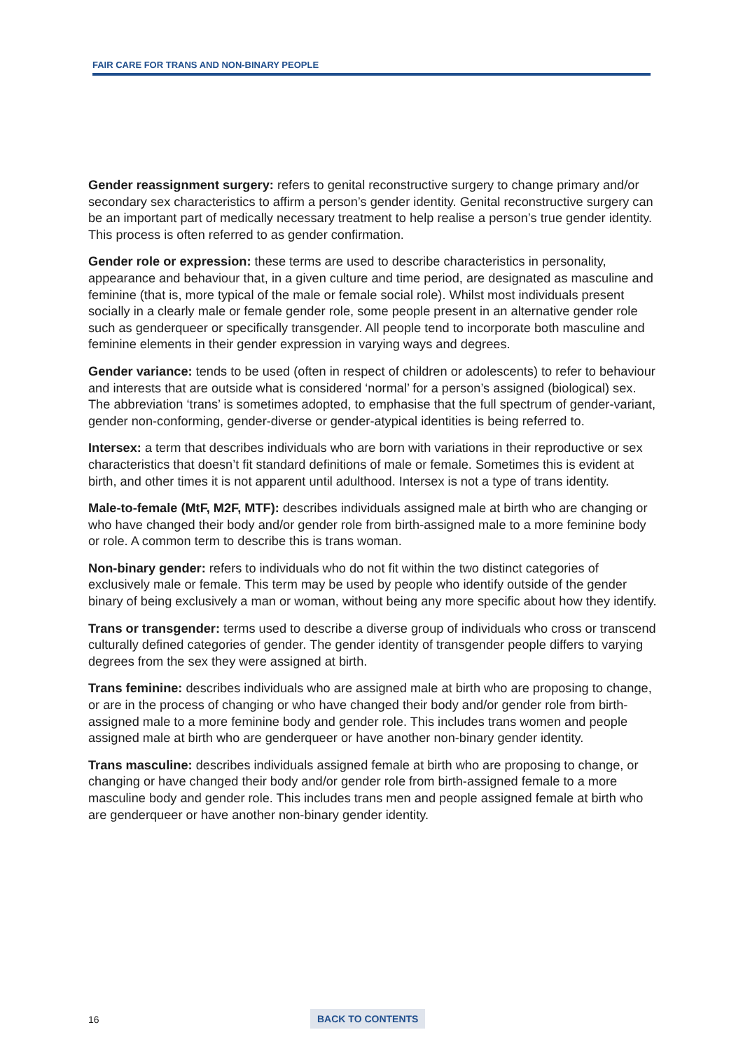FAIR CARE FOR TRANS AND NON-BINARY PEOPLE
Gender reassignment surgery: refers to genital reconstructive surgery to change primary and/or secondary sex characteristics to affirm a person’s gender identity. Genital reconstructive surgery can be an important part of medically necessary treatment to help realise a person’s true gender identity. This process is often referred to as gender confirmation.
Gender role or expression: these terms are used to describe characteristics in personality, appearance and behaviour that, in a given culture and time period, are designated as masculine and feminine (that is, more typical of the male or female social role). Whilst most individuals present socially in a clearly male or female gender role, some people present in an alternative gender role such as genderqueer or specifically transgender. All people tend to incorporate both masculine and feminine elements in their gender expression in varying ways and degrees.
Gender variance: tends to be used (often in respect of children or adolescents) to refer to behaviour and interests that are outside what is considered ‘normal’ for a person’s assigned (biological) sex. The abbreviation ‘trans’ is sometimes adopted, to emphasise that the full spectrum of gender-variant, gender non-conforming, gender-diverse or gender-atypical identities is being referred to.
Intersex: a term that describes individuals who are born with variations in their reproductive or sex characteristics that doesn’t fit standard definitions of male or female. Sometimes this is evident at birth, and other times it is not apparent until adulthood. Intersex is not a type of trans identity.
Male-to-female (MtF, M2F, MTF): describes individuals assigned male at birth who are changing or who have changed their body and/or gender role from birth-assigned male to a more feminine body or role. A common term to describe this is trans woman.
Non-binary gender: refers to individuals who do not fit within the two distinct categories of exclusively male or female. This term may be used by people who identify outside of the gender binary of being exclusively a man or woman, without being any more specific about how they identify.
Trans or transgender: terms used to describe a diverse group of individuals who cross or transcend culturally defined categories of gender. The gender identity of transgender people differs to varying degrees from the sex they were assigned at birth.
Trans feminine: describes individuals who are assigned male at birth who are proposing to change, or are in the process of changing or who have changed their body and/or gender role from birth-assigned male to a more feminine body and gender role. This includes trans women and people assigned male at birth who are genderqueer or have another non-binary gender identity.
Trans masculine: describes individuals assigned female at birth who are proposing to change, or changing or have changed their body and/or gender role from birth-assigned female to a more masculine body and gender role. This includes trans men and people assigned female at birth who are genderqueer or have another non-binary gender identity.
16 BACK TO CONTENTS